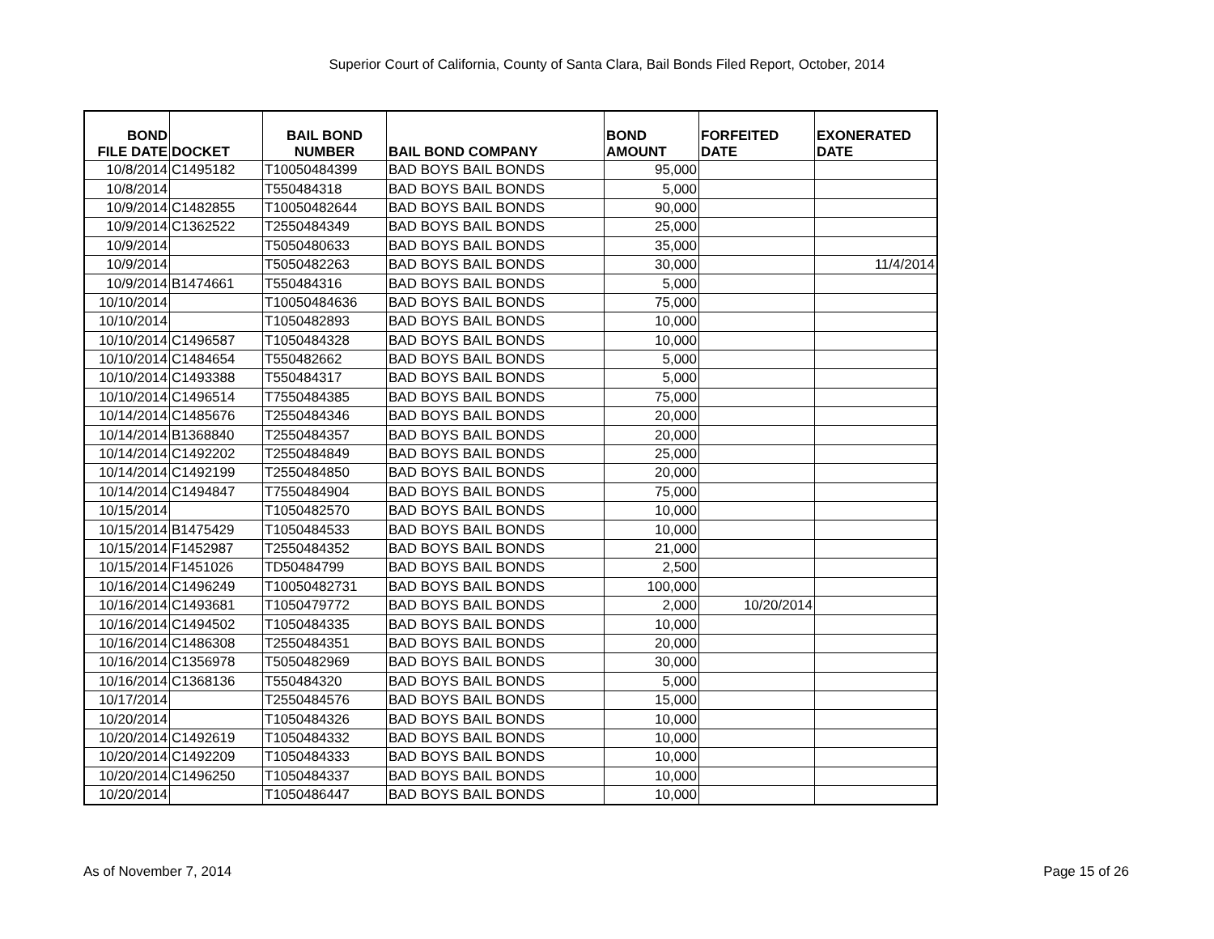Superior Court of California, County of Santa Clara, Bail Bonds Filed Report, October, 2014
| BOND FILE DATE | DOCKET | BAIL BOND NUMBER | BAIL BOND COMPANY | BOND AMOUNT | FORFEITED DATE | EXONERATED DATE |
| --- | --- | --- | --- | --- | --- | --- |
| 10/8/2014 | C1495182 | T10050484399 | BAD BOYS BAIL BONDS | 95,000 | | |
| 10/8/2014 | | T550484318 | BAD BOYS BAIL BONDS | 5,000 | | |
| 10/9/2014 | C1482855 | T10050482644 | BAD BOYS BAIL BONDS | 90,000 | | |
| 10/9/2014 | C1362522 | T2550484349 | BAD BOYS BAIL BONDS | 25,000 | | |
| 10/9/2014 | | T5050480633 | BAD BOYS BAIL BONDS | 35,000 | | |
| 10/9/2014 | | T5050482263 | BAD BOYS BAIL BONDS | 30,000 | | 11/4/2014 |
| 10/9/2014 | B1474661 | T550484316 | BAD BOYS BAIL BONDS | 5,000 | | |
| 10/10/2014 | | T10050484636 | BAD BOYS BAIL BONDS | 75,000 | | |
| 10/10/2014 | | T1050482893 | BAD BOYS BAIL BONDS | 10,000 | | |
| 10/10/2014 | C1496587 | T1050484328 | BAD BOYS BAIL BONDS | 10,000 | | |
| 10/10/2014 | C1484654 | T550482662 | BAD BOYS BAIL BONDS | 5,000 | | |
| 10/10/2014 | C1493388 | T550484317 | BAD BOYS BAIL BONDS | 5,000 | | |
| 10/10/2014 | C1496514 | T7550484385 | BAD BOYS BAIL BONDS | 75,000 | | |
| 10/14/2014 | C1485676 | T2550484346 | BAD BOYS BAIL BONDS | 20,000 | | |
| 10/14/2014 | B1368840 | T2550484357 | BAD BOYS BAIL BONDS | 20,000 | | |
| 10/14/2014 | C1492202 | T2550484849 | BAD BOYS BAIL BONDS | 25,000 | | |
| 10/14/2014 | C1492199 | T2550484850 | BAD BOYS BAIL BONDS | 20,000 | | |
| 10/14/2014 | C1494847 | T7550484904 | BAD BOYS BAIL BONDS | 75,000 | | |
| 10/15/2014 | | T1050482570 | BAD BOYS BAIL BONDS | 10,000 | | |
| 10/15/2014 | B1475429 | T1050484533 | BAD BOYS BAIL BONDS | 10,000 | | |
| 10/15/2014 | F1452987 | T2550484352 | BAD BOYS BAIL BONDS | 21,000 | | |
| 10/15/2014 | F1451026 | TD50484799 | BAD BOYS BAIL BONDS | 2,500 | | |
| 10/16/2014 | C1496249 | T10050482731 | BAD BOYS BAIL BONDS | 100,000 | | |
| 10/16/2014 | C1493681 | T1050479772 | BAD BOYS BAIL BONDS | 2,000 | 10/20/2014 | |
| 10/16/2014 | C1494502 | T1050484335 | BAD BOYS BAIL BONDS | 10,000 | | |
| 10/16/2014 | C1486308 | T2550484351 | BAD BOYS BAIL BONDS | 20,000 | | |
| 10/16/2014 | C1356978 | T5050482969 | BAD BOYS BAIL BONDS | 30,000 | | |
| 10/16/2014 | C1368136 | T550484320 | BAD BOYS BAIL BONDS | 5,000 | | |
| 10/17/2014 | | T2550484576 | BAD BOYS BAIL BONDS | 15,000 | | |
| 10/20/2014 | | T1050484326 | BAD BOYS BAIL BONDS | 10,000 | | |
| 10/20/2014 | C1492619 | T1050484332 | BAD BOYS BAIL BONDS | 10,000 | | |
| 10/20/2014 | C1492209 | T1050484333 | BAD BOYS BAIL BONDS | 10,000 | | |
| 10/20/2014 | C1496250 | T1050484337 | BAD BOYS BAIL BONDS | 10,000 | | |
| 10/20/2014 | | T1050486447 | BAD BOYS BAIL BONDS | 10,000 | | |
As of November 7, 2014 Page 15 of 26